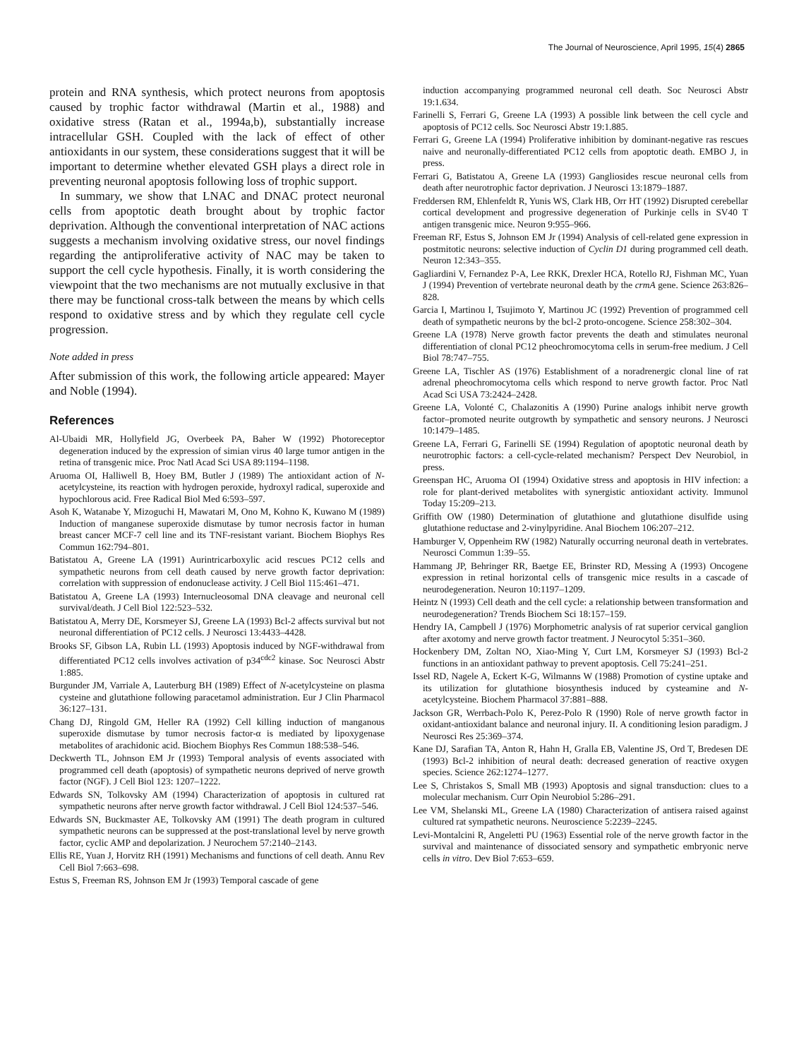The Journal of Neuroscience, April 1995, 15(4) 2865
protein and RNA synthesis, which protect neurons from apoptosis caused by trophic factor withdrawal (Martin et al., 1988) and oxidative stress (Ratan et al., 1994a,b), substantially increase intracellular GSH. Coupled with the lack of effect of other antioxidants in our system, these considerations suggest that it will be important to determine whether elevated GSH plays a direct role in preventing neuronal apoptosis following loss of trophic support.
In summary, we show that LNAC and DNAC protect neuronal cells from apoptotic death brought about by trophic factor deprivation. Although the conventional interpretation of NAC actions suggests a mechanism involving oxidative stress, our novel findings regarding the antiproliferative activity of NAC may be taken to support the cell cycle hypothesis. Finally, it is worth considering the viewpoint that the two mechanisms are not mutually exclusive in that there may be functional cross-talk between the means by which cells respond to oxidative stress and by which they regulate cell cycle progression.
Note added in press
After submission of this work, the following article appeared: Mayer and Noble (1994).
References
Al-Ubaidi MR, Hollyfield JG, Overbeek PA, Baher W (1992) Photoreceptor degeneration induced by the expression of simian virus 40 large tumor antigen in the retina of transgenic mice. Proc Natl Acad Sci USA 89:1194–1198.
Aruoma OI, Halliwell B, Hoey BM, Butler J (1989) The antioxidant action of N-acetylcysteine, its reaction with hydrogen peroxide, hydroxyl radical, superoxide and hypochlorous acid. Free Radical Biol Med 6:593–597.
Asoh K, Watanabe Y, Mizoguchi H, Mawatari M, Ono M, Kohno K, Kuwano M (1989) Induction of manganese superoxide dismutase by tumor necrosis factor in human breast cancer MCF-7 cell line and its TNF-resistant variant. Biochem Biophys Res Commun 162:794–801.
Batistatou A, Greene LA (1991) Aurintricarboxylic acid rescues PC12 cells and sympathetic neurons from cell death caused by nerve growth factor deprivation: correlation with suppression of endonuclease activity. J Cell Biol 115:461–471.
Batistatou A, Greene LA (1993) Internucleosomal DNA cleavage and neuronal cell survival/death. J Cell Biol 122:523–532.
Batistatou A, Merry DE, Korsmeyer SJ, Greene LA (1993) Bcl-2 affects survival but not neuronal differentiation of PC12 cells. J Neurosci 13:4433–4428.
Brooks SF, Gibson LA, Rubin LL (1993) Apoptosis induced by NGF-withdrawal from differentiated PC12 cells involves activation of p34<sup>cdc2</sup> kinase. Soc Neurosci Abstr 1:885.
Burgunder JM, Varriale A, Lauterburg BH (1989) Effect of N-acetylcysteine on plasma cysteine and glutathione following paracetamol administration. Eur J Clin Pharmacol 36:127–131.
Chang DJ, Ringold GM, Heller RA (1992) Cell killing induction of manganous superoxide dismutase by tumor necrosis factor-α is mediated by lipoxygenase metabolites of arachidonic acid. Biochem Biophys Res Commun 188:538–546.
Deckwerth TL, Johnson EM Jr (1993) Temporal analysis of events associated with programmed cell death (apoptosis) of sympathetic neurons deprived of nerve growth factor (NGF). J Cell Biol 123: 1207–1222.
Edwards SN, Tolkovsky AM (1994) Characterization of apoptosis in cultured rat sympathetic neurons after nerve growth factor withdrawal. J Cell Biol 124:537–546.
Edwards SN, Buckmaster AE, Tolkovsky AM (1991) The death program in cultured sympathetic neurons can be suppressed at the post-translational level by nerve growth factor, cyclic AMP and depolarization. J Neurochem 57:2140–2143.
Ellis RE, Yuan J, Horvitz RH (1991) Mechanisms and functions of cell death. Annu Rev Cell Biol 7:663–698.
Estus S, Freeman RS, Johnson EM Jr (1993) Temporal cascade of gene
induction accompanying programmed neuronal cell death. Soc Neurosci Abstr 19:1.634.
Farinelli S, Ferrari G, Greene LA (1993) A possible link between the cell cycle and apoptosis of PC12 cells. Soc Neurosci Abstr 19:1.885.
Ferrari G, Greene LA (1994) Proliferative inhibition by dominant-negative ras rescues naive and neuronally-differentiated PC12 cells from apoptotic death. EMBO J, in press.
Ferrari G, Batistatou A, Greene LA (1993) Gangliosides rescue neuronal cells from death after neurotrophic factor deprivation. J Neurosci 13:1879–1887.
Freddersen RM, Ehlenfeldt R, Yunis WS, Clark HB, Orr HT (1992) Disrupted cerebellar cortical development and progressive degeneration of Purkinje cells in SV40 T antigen transgenic mice. Neuron 9:955–966.
Freeman RF, Estus S, Johnson EM Jr (1994) Analysis of cell-related gene expression in postmitotic neurons: selective induction of Cyclin D1 during programmed cell death. Neuron 12:343–355.
Gagliardini V, Fernandez P-A, Lee RKK, Drexler HCA, Rotello RJ, Fishman MC, Yuan J (1994) Prevention of vertebrate neuronal death by the crmA gene. Science 263:826–828.
Garcia I, Martinou I, Tsujimoto Y, Martinou JC (1992) Prevention of programmed cell death of sympathetic neurons by the bcl-2 proto-oncogene. Science 258:302–304.
Greene LA (1978) Nerve growth factor prevents the death and stimulates neuronal differentiation of clonal PC12 pheochromocytoma cells in serum-free medium. J Cell Biol 78:747–755.
Greene LA, Tischler AS (1976) Establishment of a noradrenergic clonal line of rat adrenal pheochromocytoma cells which respond to nerve growth factor. Proc Natl Acad Sci USA 73:2424–2428.
Greene LA, Volonté C, Chalazonitis A (1990) Purine analogs inhibit nerve growth factor–promoted neurite outgrowth by sympathetic and sensory neurons. J Neurosci 10:1479–1485.
Greene LA, Ferrari G, Farinelli SE (1994) Regulation of apoptotic neuronal death by neurotrophic factors: a cell-cycle-related mechanism? Perspect Dev Neurobiol, in press.
Greenspan HC, Aruoma OI (1994) Oxidative stress and apoptosis in HIV infection: a role for plant-derived metabolites with synergistic antioxidant activity. Immunol Today 15:209–213.
Griffith OW (1980) Determination of glutathione and glutathione disulfide using glutathione reductase and 2-vinylpyridine. Anal Biochem 106:207–212.
Hamburger V, Oppenheim RW (1982) Naturally occurring neuronal death in vertebrates. Neurosci Commun 1:39–55.
Hammang JP, Behringer RR, Baetge EE, Brinster RD, Messing A (1993) Oncogene expression in retinal horizontal cells of transgenic mice results in a cascade of neurodegeneration. Neuron 10:1197–1209.
Heintz N (1993) Cell death and the cell cycle: a relationship between transformation and neurodegeneration? Trends Biochem Sci 18:157–159.
Hendry IA, Campbell J (1976) Morphometric analysis of rat superior cervical ganglion after axotomy and nerve growth factor treatment. J Neurocytol 5:351–360.
Hockenbery DM, Zoltan NO, Xiao-Ming Y, Curt LM, Korsmeyer SJ (1993) Bcl-2 functions in an antioxidant pathway to prevent apoptosis. Cell 75:241–251.
Issel RD, Nagele A, Eckert K-G, Wilmanns W (1988) Promotion of cystine uptake and its utilization for glutathione biosynthesis induced by cysteamine and N-acetylcysteine. Biochem Pharmacol 37:881–888.
Jackson GR, Werrbach-Polo K, Perez-Polo R (1990) Role of nerve growth factor in oxidant-antioxidant balance and neuronal injury. II. A conditioning lesion paradigm. J Neurosci Res 25:369–374.
Kane DJ, Sarafian TA, Anton R, Hahn H, Gralla EB, Valentine JS, Ord T, Bredesen DE (1993) Bcl-2 inhibition of neural death: decreased generation of reactive oxygen species. Science 262:1274–1277.
Lee S, Christakos S, Small MB (1993) Apoptosis and signal transduction: clues to a molecular mechanism. Curr Opin Neurobiol 5:286–291.
Lee VM, Shelanski ML, Greene LA (1980) Characterization of antisera raised against cultured rat sympathetic neurons. Neuroscience 5:2239–2245.
Levi-Montalcini R, Angeletti PU (1963) Essential role of the nerve growth factor in the survival and maintenance of dissociated sensory and sympathetic embryonic nerve cells in vitro. Dev Biol 7:653–659.